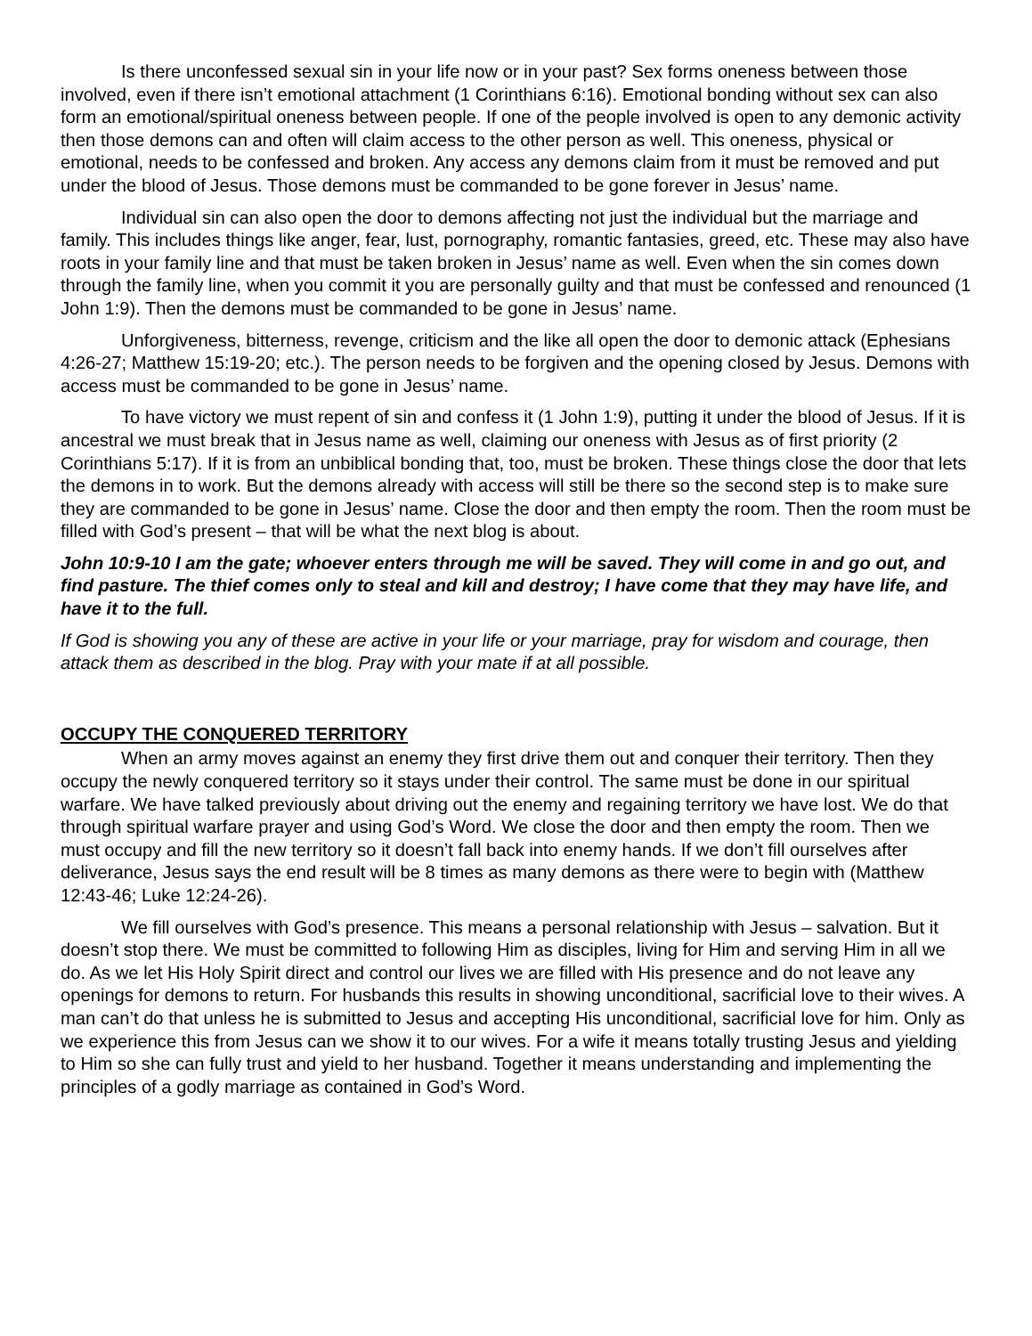Is there unconfessed sexual sin in your life now or in your past? Sex forms oneness between those involved, even if there isn’t emotional attachment (1 Corinthians 6:16). Emotional bonding without sex can also form an emotional/spiritual oneness between people. If one of the people involved is open to any demonic activity then those demons can and often will claim access to the other person as well. This oneness, physical or emotional, needs to be confessed and broken. Any access any demons claim from it must be removed and put under the blood of Jesus. Those demons must be commanded to be gone forever in Jesus’ name.
Individual sin can also open the door to demons affecting not just the individual but the marriage and family. This includes things like anger, fear, lust, pornography, romantic fantasies, greed, etc. These may also have roots in your family line and that must be taken broken in Jesus’ name as well. Even when the sin comes down through the family line, when you commit it you are personally guilty and that must be confessed and renounced (1 John 1:9). Then the demons must be commanded to be gone in Jesus’ name.
Unforgiveness, bitterness, revenge, criticism and the like all open the door to demonic attack (Ephesians 4:26-27; Matthew 15:19-20; etc.). The person needs to be forgiven and the opening closed by Jesus. Demons with access must be commanded to be gone in Jesus’ name.
To have victory we must repent of sin and confess it (1 John 1:9), putting it under the blood of Jesus. If it is ancestral we must break that in Jesus name as well, claiming our oneness with Jesus as of first priority (2 Corinthians 5:17). If it is from an unbiblical bonding that, too, must be broken. These things close the door that lets the demons in to work. But the demons already with access will still be there so the second step is to make sure they are commanded to be gone in Jesus’ name. Close the door and then empty the room. Then the room must be filled with God’s present – that will be what the next blog is about.
John 10:9-10 I am the gate; whoever enters through me will be saved. They will come in and go out, and find pasture. The thief comes only to steal and kill and destroy; I have come that they may have life, and have it to the full.
If God is showing you any of these are active in your life or your marriage, pray for wisdom and courage, then attack them as described in the blog. Pray with your mate if at all possible.
OCCUPY THE CONQUERED TERRITORY
When an army moves against an enemy they first drive them out and conquer their territory. Then they occupy the newly conquered territory so it stays under their control. The same must be done in our spiritual warfare. We have talked previously about driving out the enemy and regaining territory we have lost. We do that through spiritual warfare prayer and using God’s Word. We close the door and then empty the room. Then we must occupy and fill the new territory so it doesn’t fall back into enemy hands. If we don’t fill ourselves after deliverance, Jesus says the end result will be 8 times as many demons as there were to begin with (Matthew 12:43-46; Luke 12:24-26).
We fill ourselves with God’s presence. This means a personal relationship with Jesus – salvation. But it doesn’t stop there. We must be committed to following Him as disciples, living for Him and serving Him in all we do. As we let His Holy Spirit direct and control our lives we are filled with His presence and do not leave any openings for demons to return. For husbands this results in showing unconditional, sacrificial love to their wives. A man can’t do that unless he is submitted to Jesus and accepting His unconditional, sacrificial love for him. Only as we experience this from Jesus can we show it to our wives. For a wife it means totally trusting Jesus and yielding to Him so she can fully trust and yield to her husband. Together it means understanding and implementing the principles of a godly marriage as contained in God’s Word.